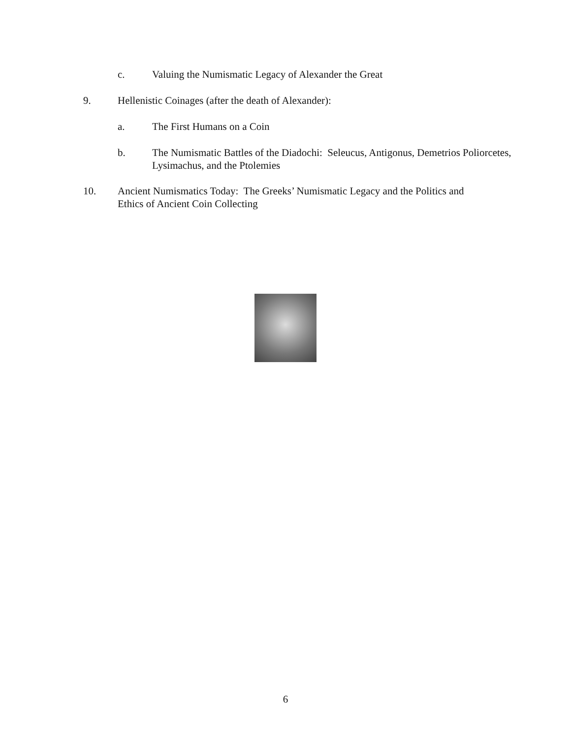c. Valuing the Numismatic Legacy of Alexander the Great
9. Hellenistic Coinages (after the death of Alexander):
a. The First Humans on a Coin
b. The Numismatic Battles of the Diadochi: Seleucus, Antigonus, Demetrios Poliorcetes, Lysimachus, and the Ptolemies
10. Ancient Numismatics Today: The Greeks’ Numismatic Legacy and the Politics and Ethics of Ancient Coin Collecting
6